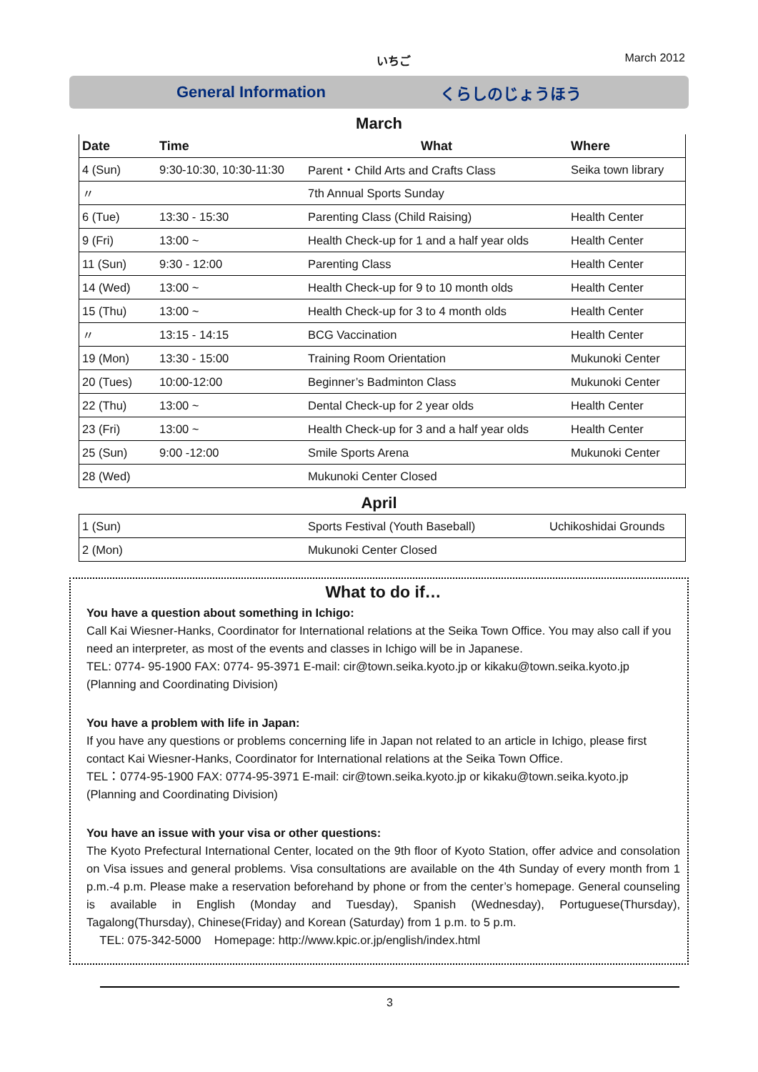いちご March 2012
General Information くらしのじょうほう
March
| Date | Time | What | Where |
| --- | --- | --- | --- |
| 4 (Sun) | 9:30-10:30, 10:30-11:30 | Parent・Child Arts and Crafts Class | Seika town library |
| 〃 | | 7th Annual Sports Sunday | |
| 6 (Tue) | 13:30 - 15:30 | Parenting Class (Child Raising) | Health Center |
| 9 (Fri) | 13:00 ~ | Health Check-up for 1 and a half year olds | Health Center |
| 11 (Sun) | 9:30 - 12:00 | Parenting Class | Health Center |
| 14 (Wed) | 13:00 ~ | Health Check-up for 9 to 10 month olds | Health Center |
| 15 (Thu) | 13:00 ~ | Health Check-up for 3 to 4 month olds | Health Center |
| 〃 | 13:15 - 14:15 | BCG Vaccination | Health Center |
| 19 (Mon) | 13:30 - 15:00 | Training Room Orientation | Mukunoki Center |
| 20 (Tues) | 10:00-12:00 | Beginner’s Badminton Class | Mukunoki Center |
| 22 (Thu) | 13:00 ~ | Dental Check-up for 2 year olds | Health Center |
| 23 (Fri) | 13:00 ~ | Health Check-up for 3 and a half year olds | Health Center |
| 25 (Sun) | 9:00 -12:00 | Smile Sports Arena | Mukunoki Center |
| 28 (Wed) | | Mukunoki Center Closed | |
April
| 1 (Sun) | | Sports Festival (Youth Baseball) | Uchikoshidai Grounds |
| 2 (Mon) | | Mukunoki Center Closed | |
What to do if…
You have a question about something in Ichigo:
Call Kai Wiesner-Hanks, Coordinator for International relations at the Seika Town Office. You may also call if you need an interpreter, as most of the events and classes in Ichigo will be in Japanese.
TEL: 0774- 95-1900 FAX: 0774- 95-3971 E-mail: cir@town.seika.kyoto.jp or kikaku@town.seika.kyoto.jp (Planning and Coordinating Division)
You have a problem with life in Japan:
If you have any questions or problems concerning life in Japan not related to an article in Ichigo, please first contact Kai Wiesner-Hanks, Coordinator for International relations at the Seika Town Office.
TEL：0774-95-1900 FAX: 0774-95-3971 E-mail: cir@town.seika.kyoto.jp or kikaku@town.seika.kyoto.jp (Planning and Coordinating Division)
You have an issue with your visa or other questions:
The Kyoto Prefectural International Center, located on the 9th floor of Kyoto Station, offer advice and consolation on Visa issues and general problems. Visa consultations are available on the 4th Sunday of every month from 1 p.m.-4 p.m. Please make a reservation beforehand by phone or from the center’s homepage. General counseling is available in English (Monday and Tuesday), Spanish (Wednesday), Portuguese(Thursday), Tagalong(Thursday), Chinese(Friday) and Korean (Saturday) from 1 p.m. to 5 p.m.
TEL: 075-342-5000 Homepage: http://www.kpic.or.jp/english/index.html
3